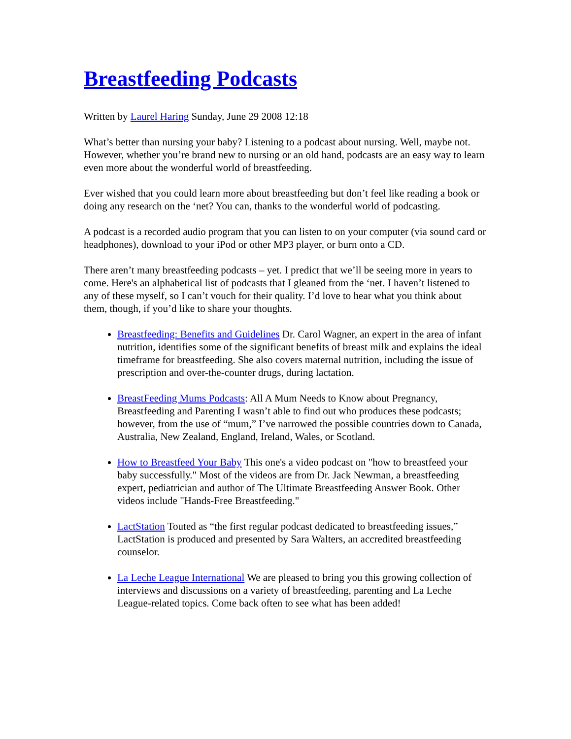Breastfeeding Podcasts
Written by Laurel Haring Sunday, June 29 2008 12:18
What’s better than nursing your baby? Listening to a podcast about nursing. Well, maybe not. However, whether you’re brand new to nursing or an old hand, podcasts are an easy way to learn even more about the wonderful world of breastfeeding.
Ever wished that you could learn more about breastfeeding but don’t feel like reading a book or doing any research on the ‘net? You can, thanks to the wonderful world of podcasting.
A podcast is a recorded audio program that you can listen to on your computer (via sound card or headphones), download to your iPod or other MP3 player, or burn onto a CD.
There aren’t many breastfeeding podcasts – yet. I predict that we’ll be seeing more in years to come. Here's an alphabetical list of podcasts that I gleaned from the ‘net. I haven’t listened to any of these myself, so I can’t vouch for their quality. I’d love to hear what you think about them, though, if you’d like to share your thoughts.
Breastfeeding: Benefits and Guidelines Dr. Carol Wagner, an expert in the area of infant nutrition, identifies some of the significant benefits of breast milk and explains the ideal timeframe for breastfeeding. She also covers maternal nutrition, including the issue of prescription and over-the-counter drugs, during lactation.
BreastFeeding Mums Podcasts: All A Mum Needs to Know about Pregnancy, Breastfeeding and Parenting I wasn’t able to find out who produces these podcasts; however, from the use of “mum,” I’ve narrowed the possible countries down to Canada, Australia, New Zealand, England, Ireland, Wales, or Scotland.
How to Breastfeed Your Baby This one's a video podcast on "how to breastfeed your baby successfully." Most of the videos are from Dr. Jack Newman, a breastfeeding expert, pediatrician and author of The Ultimate Breastfeeding Answer Book. Other videos include "Hands-Free Breastfeeding."
LactStation Touted as “the first regular podcast dedicated to breastfeeding issues,” LactStation is produced and presented by Sara Walters, an accredited breastfeeding counselor.
La Leche League International We are pleased to bring you this growing collection of interviews and discussions on a variety of breastfeeding, parenting and La Leche League-related topics. Come back often to see what has been added!